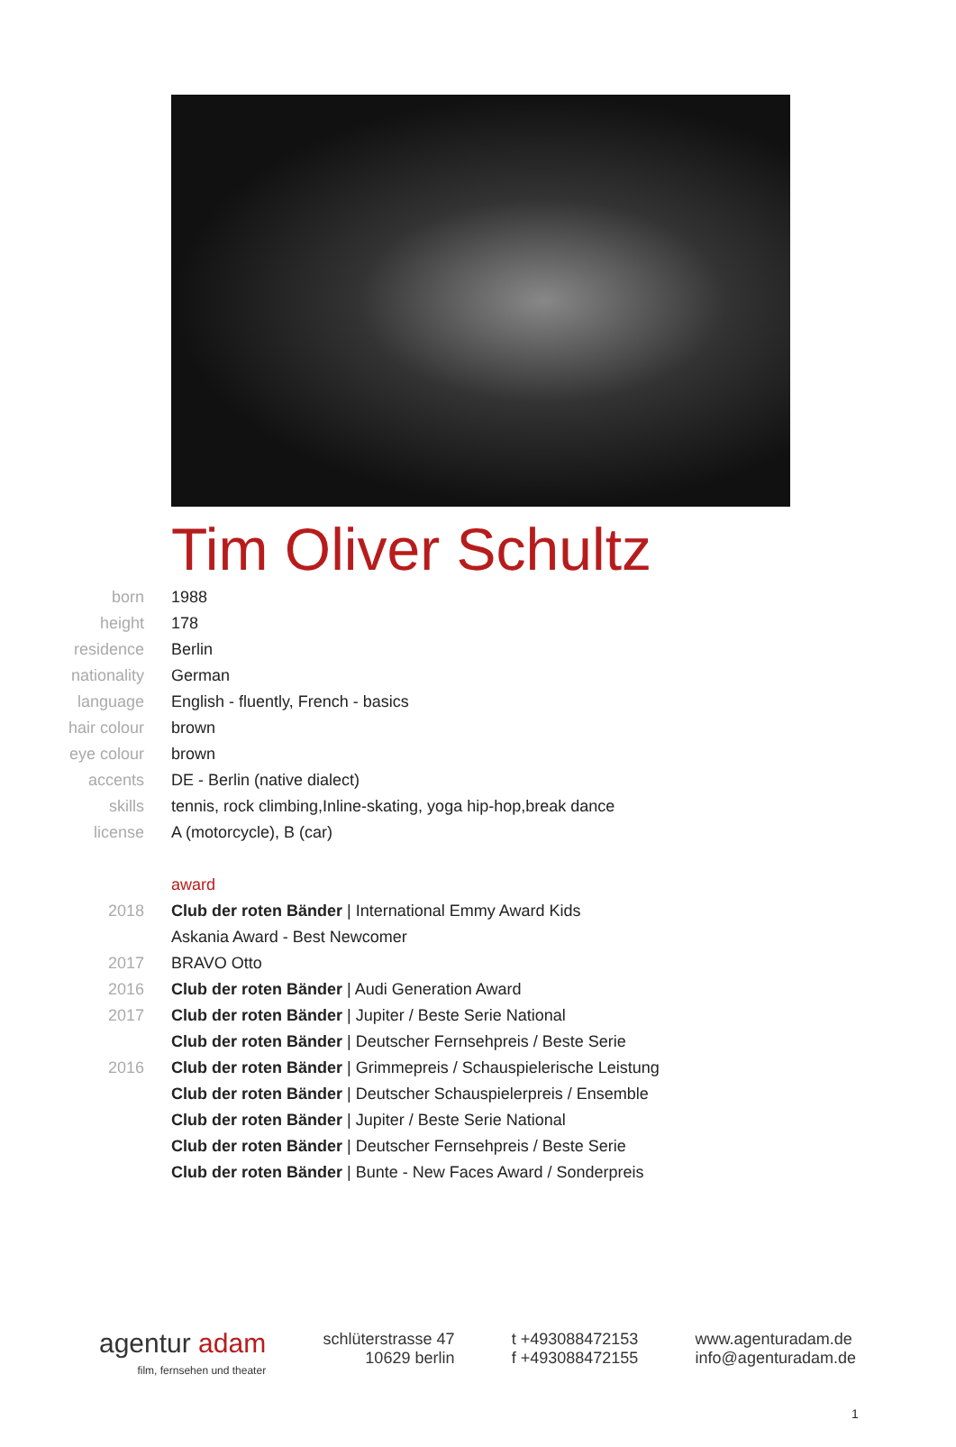Tim Oliver Schultz
| born | 1988 |
| height | 178 |
| residence | Berlin |
| nationality | German |
| language | English - fluently, French - basics |
| hair colour | brown |
| eye colour | brown |
| accents | DE - Berlin (native dialect) |
| skills | tennis, rock climbing,Inline-skating, yoga hip-hop,break dance |
| license | A (motorcycle), B (car) |
| | award |
| 2018 | Club der roten Bänder / International Emmy Award Kids |
| | Askania Award - Best Newcomer |
| 2017 | BRAVO Otto |
| 2016 | Club der roten Bänder / Audi Generation Award |
| 2017 | Club der roten Bänder / Jupiter / Beste Serie National |
| | Club der roten Bänder / Deutscher Fernsehpreis / Beste Serie |
| 2016 | Club der roten Bänder / Grimmepreis / Schauspielerische Leistung |
| | Club der roten Bänder / Deutscher Schauspielerpreis / Ensemble |
| | Club der roten Bänder / Jupiter / Beste Serie National |
| | Club der roten Bänder / Deutscher Fernsehpreis / Beste Serie |
| | Club der roten Bänder / Bunte - New Faces Award / Sonderpreis |
agentur adam
film, fernsehen und theater
schlüterstrasse 47
10629 berlin
t +493088472153
f +493088472155
www.agenturadam.de
info@agenturadam.de
1